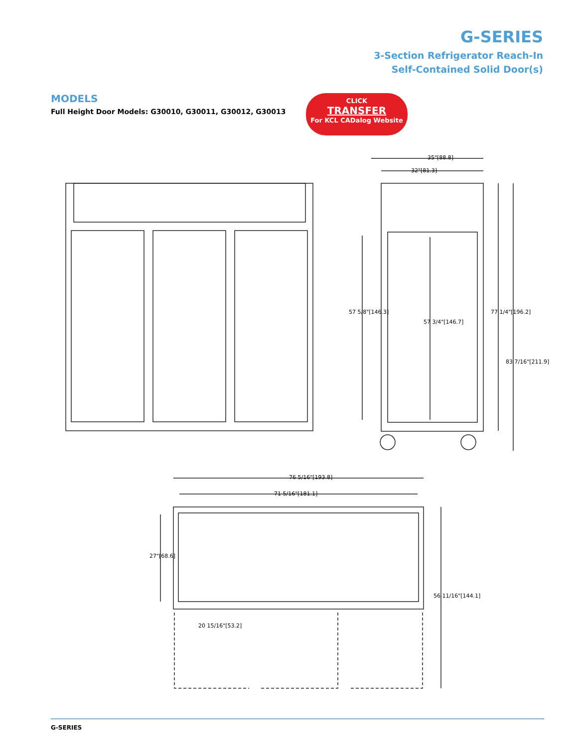G-SERIES
3-Section Refrigerator Reach-In
Self-Contained Solid Door(s)
MODELS
Full Height Door Models: G30010, G30011, G30012, G30013
CLICK
TRANSFER
For KCL CADalog Website
35"[88.8]
32"[81.3]
76 5/16"[193.8]
71 5/16"[181.1]
20 15/16"[53.2]
57 5/8"[146.3]
57 3/4"[146.7]
77 1/4"[196.2]
83 7/16"[211.9]
27"[68.6]
56 11/16"[144.1]
G-SERIES